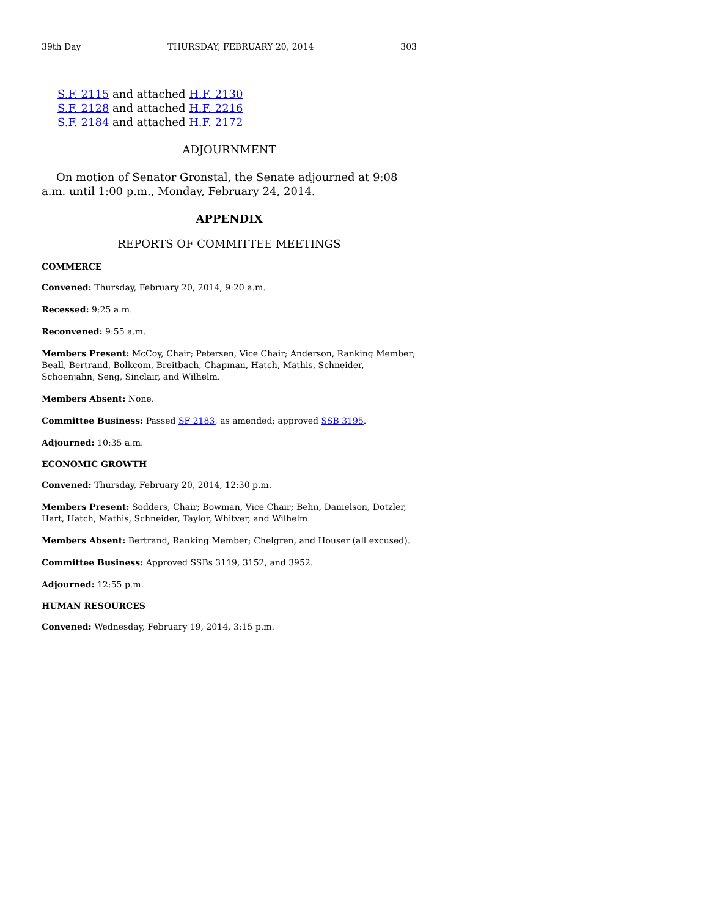39th Day THURSDAY, FEBRUARY 20, 2014 303
S.F. 2115 and attached H.F. 2130
S.F. 2128 and attached H.F. 2216
S.F. 2184 and attached H.F. 2172
ADJOURNMENT
On motion of Senator Gronstal, the Senate adjourned at 9:08 a.m. until 1:00 p.m., Monday, February 24, 2014.
APPENDIX
REPORTS OF COMMITTEE MEETINGS
COMMERCE
Convened: Thursday, February 20, 2014, 9:20 a.m.
Recessed: 9:25 a.m.
Reconvened: 9:55 a.m.
Members Present: McCoy, Chair; Petersen, Vice Chair; Anderson, Ranking Member; Beall, Bertrand, Bolkcom, Breitbach, Chapman, Hatch, Mathis, Schneider, Schoenjahn, Seng, Sinclair, and Wilhelm.
Members Absent: None.
Committee Business: Passed SF 2183, as amended; approved SSB 3195.
Adjourned: 10:35 a.m.
ECONOMIC GROWTH
Convened: Thursday, February 20, 2014, 12:30 p.m.
Members Present: Sodders, Chair; Bowman, Vice Chair; Behn, Danielson, Dotzler, Hart, Hatch, Mathis, Schneider, Taylor, Whitver, and Wilhelm.
Members Absent: Bertrand, Ranking Member; Chelgren, and Houser (all excused).
Committee Business: Approved SSBs 3119, 3152, and 3952.
Adjourned: 12:55 p.m.
HUMAN RESOURCES
Convened: Wednesday, February 19, 2014, 3:15 p.m.